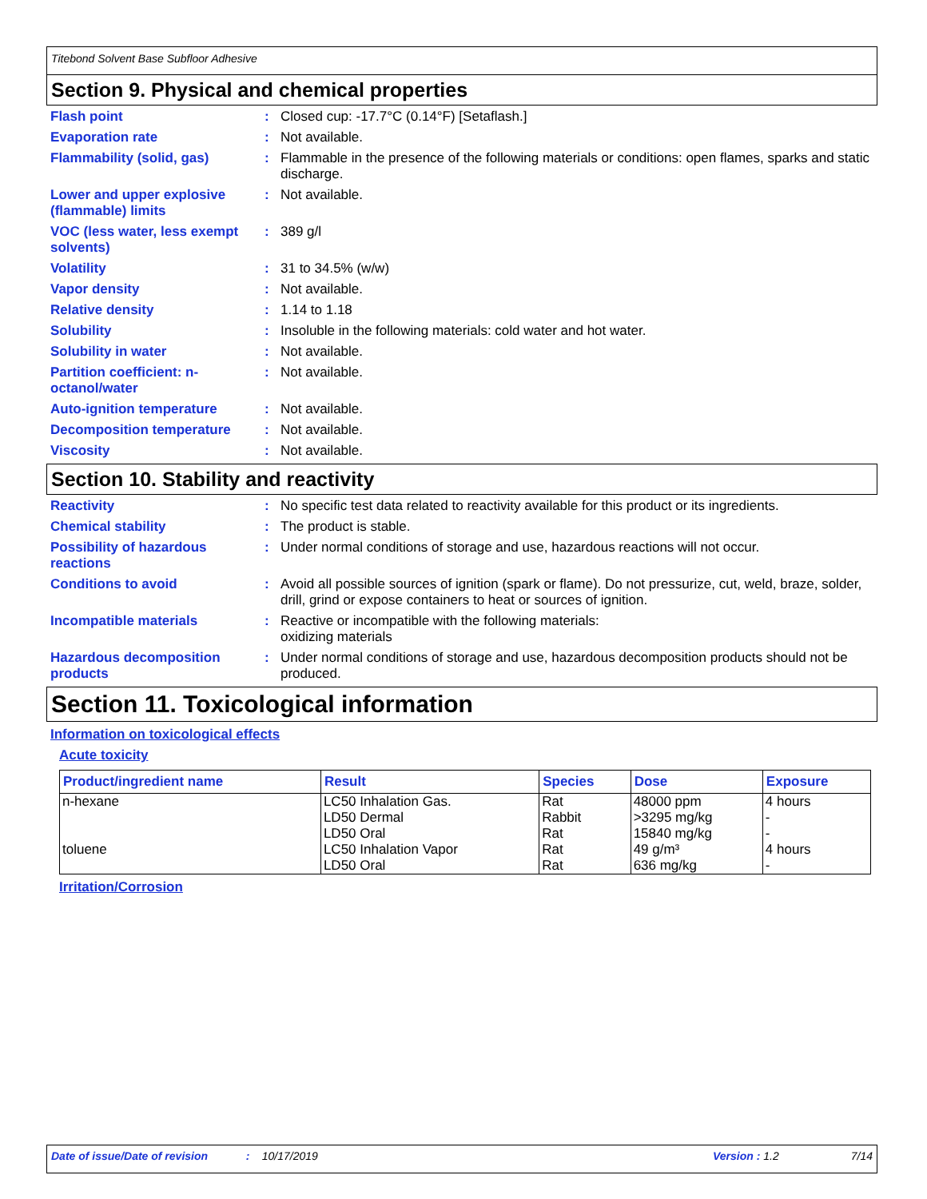Titebond Solvent Base Subfloor Adhesive
Section 9. Physical and chemical properties
Flash point : Closed cup: -17.7°C (0.14°F) [Setaflash.]
Evaporation rate : Not available.
Flammability (solid, gas) : Flammable in the presence of the following materials or conditions: open flames, sparks and static discharge.
Lower and upper explosive (flammable) limits
: Not available.
VOC (less water, less exempt solvents)
: 389 g/l
Volatility : 31 to 34.5% (w/w)
Vapor density : Not available.
Relative density : 1.14 to 1.18
Solubility : Insoluble in the following materials: cold water and hot water.
Solubility in water : Not available.
Partition coefficient: n-octanol/water
: Not available.
Auto-ignition temperature : Not available.
Decomposition temperature : Not available.
Viscosity : Not available.
Section 10. Stability and reactivity
Reactivity : No specific test data related to reactivity available for this product or its ingredients.
Chemical stability : The product is stable.
Possibility of hazardous reactions
: Under normal conditions of storage and use, hazardous reactions will not occur.
Conditions to avoid : Avoid all possible sources of ignition (spark or flame). Do not pressurize, cut, weld, braze, solder, drill, grind or expose containers to heat or sources of ignition.
Incompatible materials : Reactive or incompatible with the following materials:
oxidizing materials
Hazardous decomposition products
: Under normal conditions of storage and use, hazardous decomposition products should not be produced.
Section 11. Toxicological information
Information on toxicological effects
Acute toxicity
| Product/ingredient name | Result | Species | Dose | Exposure |
| --- | --- | --- | --- | --- |
| n-hexane | LC50 Inhalation Gas. | Rat | 48000 ppm | 4 hours |
| | LD50 Dermal | Rabbit | >3295 mg/kg | - |
| | LD50 Oral | Rat | 15840 mg/kg | - |
| toluene | LC50 Inhalation Vapor | Rat | 49 g/m³ | 4 hours |
| | LD50 Oral | Rat | 636 mg/kg | - |
Irritation/Corrosion
Date of issue/Date of revision: 10/17/2019 Version : 1.2 7/14